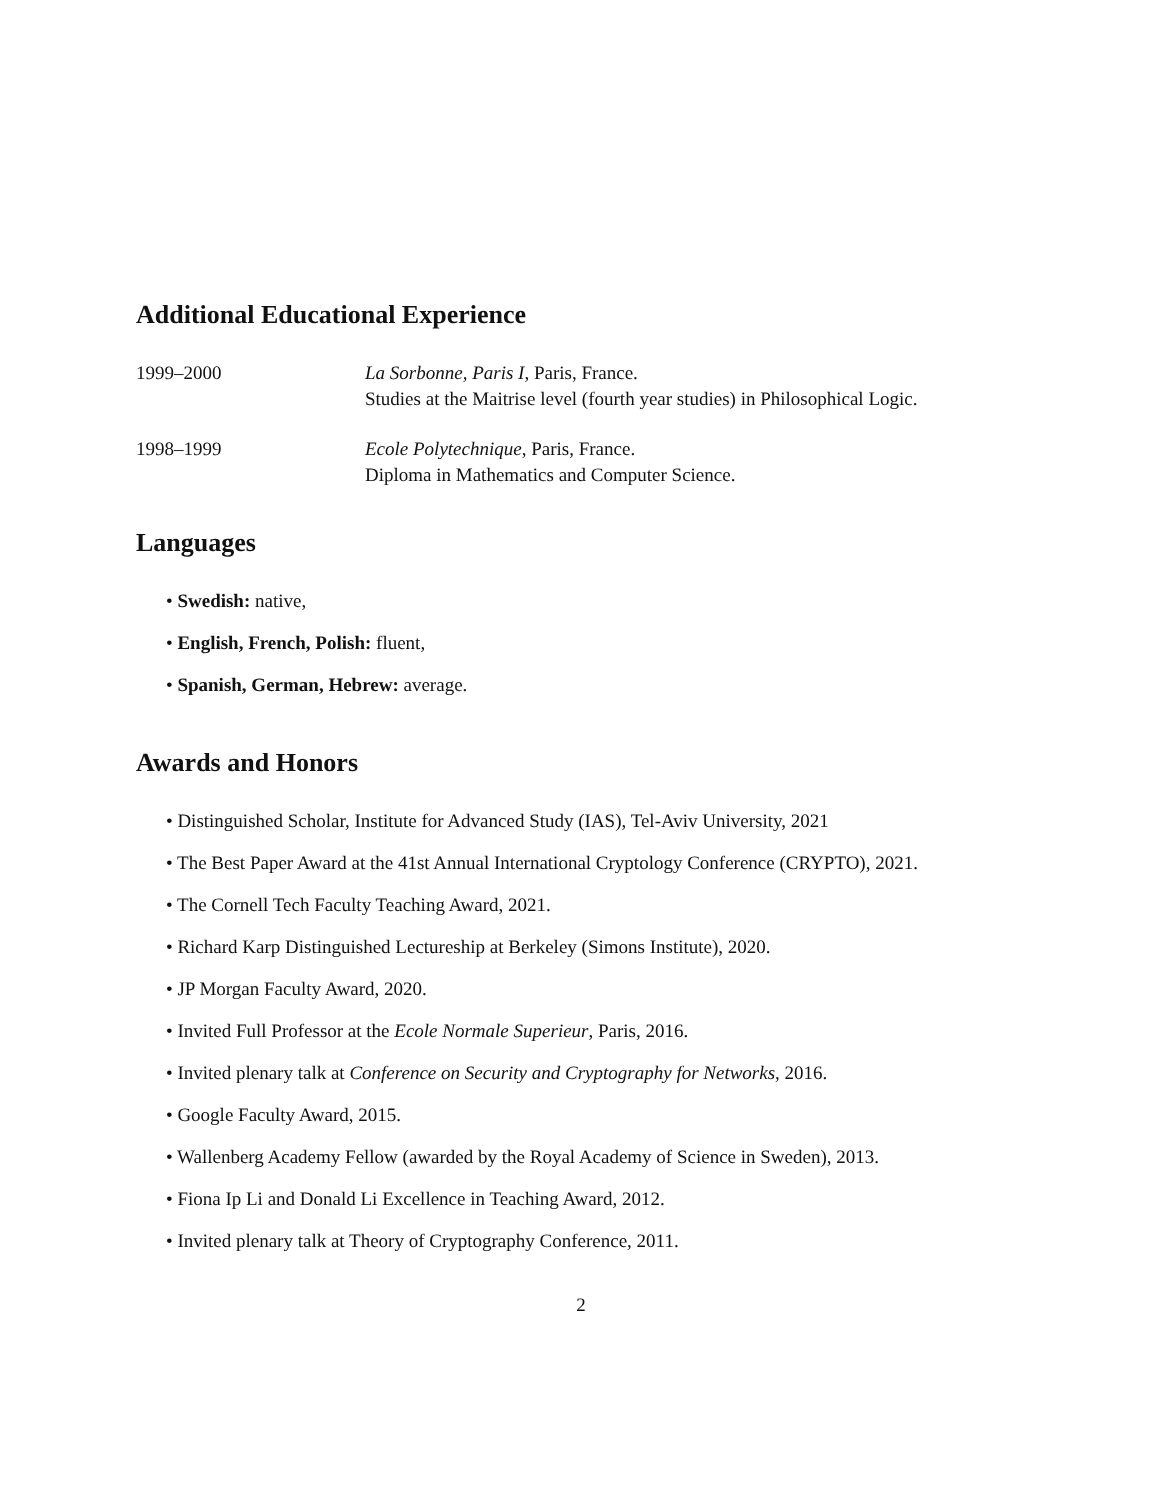Additional Educational Experience
1999–2000 La Sorbonne, Paris I, Paris, France.
Studies at the Maitrise level (fourth year studies) in Philosophical Logic.
1998–1999 Ecole Polytechnique, Paris, France.
Diploma in Mathematics and Computer Science.
Languages
• Swedish: native,
• English, French, Polish: fluent,
• Spanish, German, Hebrew: average.
Awards and Honors
• Distinguished Scholar, Institute for Advanced Study (IAS), Tel-Aviv University, 2021
• The Best Paper Award at the 41st Annual International Cryptology Conference (CRYPTO), 2021.
• The Cornell Tech Faculty Teaching Award, 2021.
• Richard Karp Distinguished Lectureship at Berkeley (Simons Institute), 2020.
• JP Morgan Faculty Award, 2020.
• Invited Full Professor at the Ecole Normale Superieur, Paris, 2016.
• Invited plenary talk at Conference on Security and Cryptography for Networks, 2016.
• Google Faculty Award, 2015.
• Wallenberg Academy Fellow (awarded by the Royal Academy of Science in Sweden), 2013.
• Fiona Ip Li and Donald Li Excellence in Teaching Award, 2012.
• Invited plenary talk at Theory of Cryptography Conference, 2011.
2